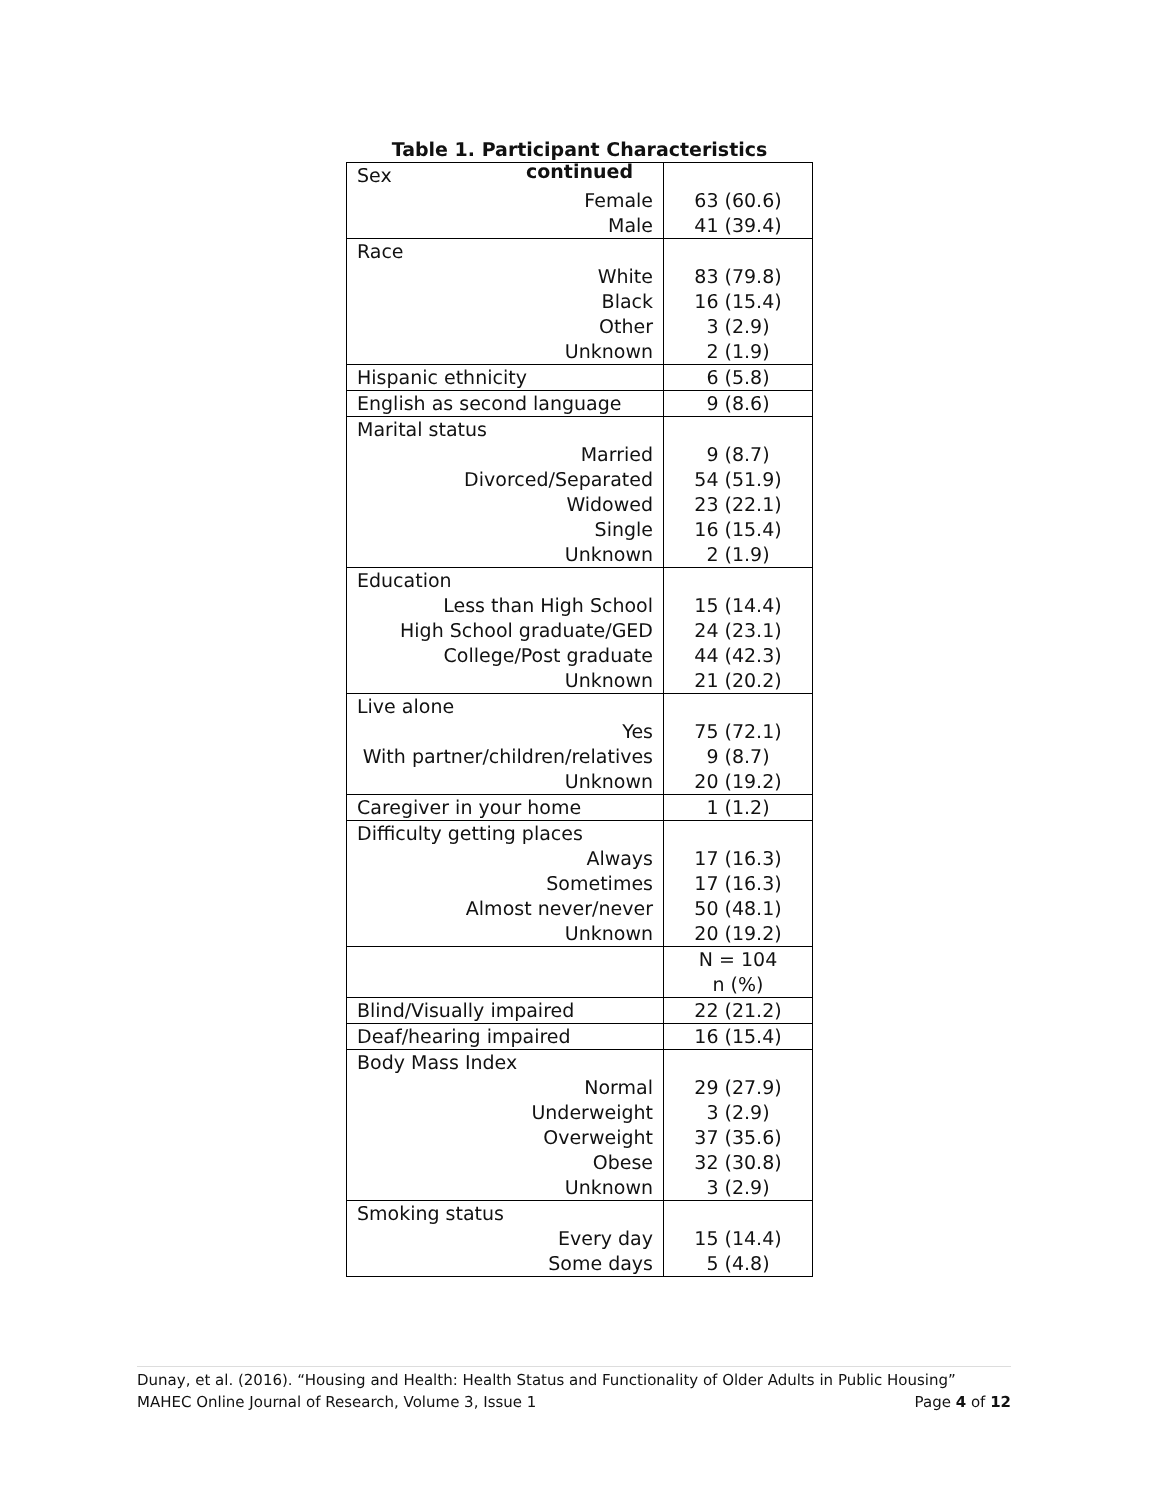Table 1. Participant Characteristics continued
| Sex | |
| Female | 63 (60.6) |
| Male | 41 (39.4) |
| Race | |
| White | 83 (79.8) |
| Black | 16 (15.4) |
| Other | 3 (2.9) |
| Unknown | 2 (1.9) |
| Hispanic ethnicity | 6 (5.8) |
| English as second language | 9 (8.6) |
| Marital status | |
| Married | 9 (8.7) |
| Divorced/Separated | 54 (51.9) |
| Widowed | 23 (22.1) |
| Single | 16 (15.4) |
| Unknown | 2 (1.9) |
| Education | |
| Less than High School | 15 (14.4) |
| High School graduate/GED | 24 (23.1) |
| College/Post graduate | 44 (42.3) |
| Unknown | 21 (20.2) |
| Live alone | |
| Yes | 75 (72.1) |
| With partner/children/relatives | 9 (8.7) |
| Unknown | 20 (19.2) |
| Caregiver in your home | 1 (1.2) |
| Difficulty getting places | |
| Always | 17 (16.3) |
| Sometimes | 17 (16.3) |
| Almost never/never | 50 (48.1) |
| Unknown | 20 (19.2) |
| | N = 104 n (%) |
| Blind/Visually impaired | 22 (21.2) |
| Deaf/hearing impaired | 16 (15.4) |
| Body Mass Index | |
| Normal | 29 (27.9) |
| Underweight | 3 (2.9) |
| Overweight | 37 (35.6) |
| Obese | 32 (30.8) |
| Unknown | 3 (2.9) |
| Smoking status | |
| Every day | 15 (14.4) |
| Some days | 5 (4.8) |
Dunay, et al. (2016). “Housing and Health: Health Status and Functionality of Older Adults in Public Housing”
MAHEC Online Journal of Research, Volume 3, Issue 1 Page 4 of 12